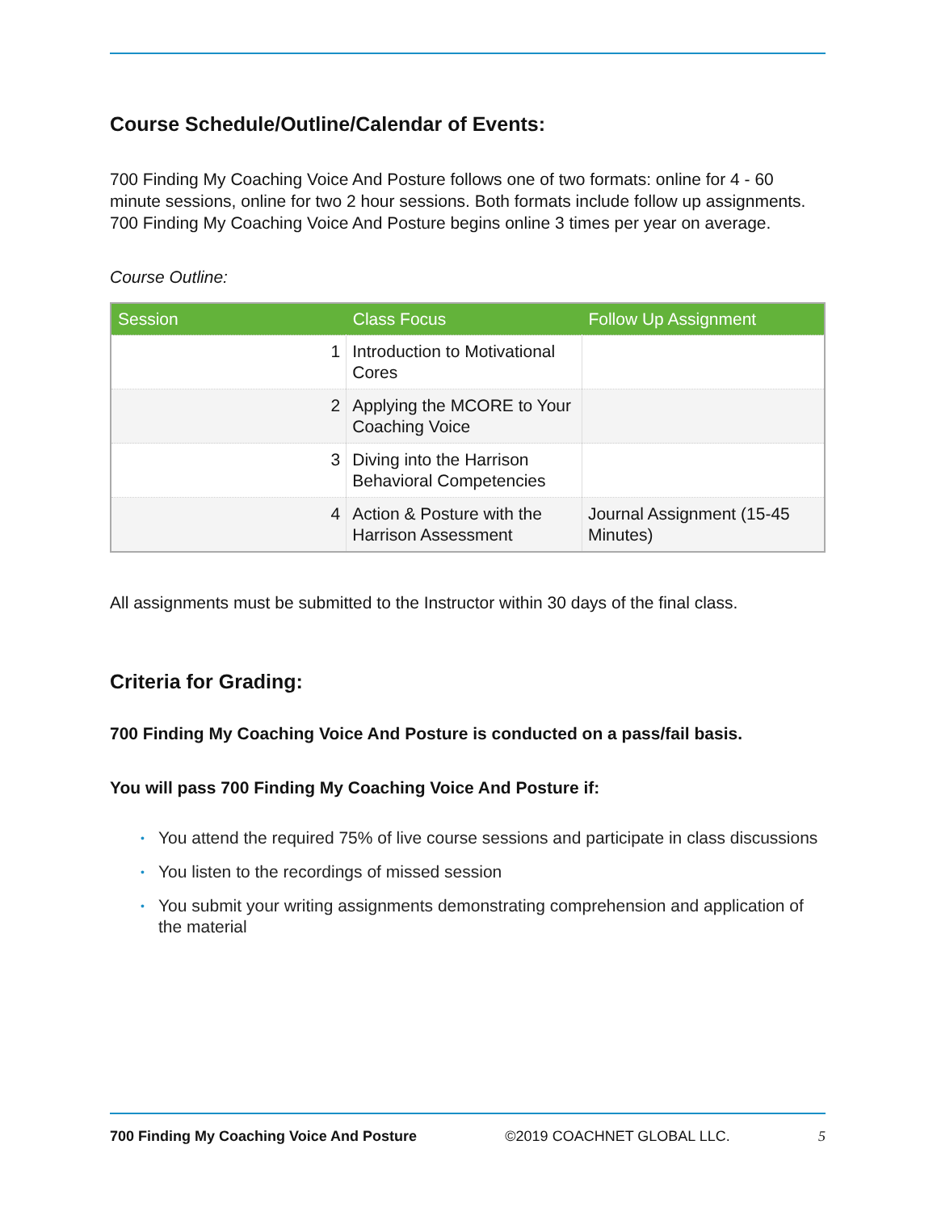Course Schedule/Outline/Calendar of Events:
700 Finding My Coaching Voice And Posture follows one of two formats: online for 4 - 60 minute sessions, online for two 2 hour sessions. Both formats include follow up assignments.
700 Finding My Coaching Voice And Posture begins online 3 times per year on average.
Course Outline:
| Session | Class Focus | Follow Up Assignment |
| --- | --- | --- |
| 1 | Introduction to Motivational Cores | |
| 2 | Applying the MCORE to Your Coaching Voice | |
| 3 | Diving into the Harrison Behavioral Competencies | |
| 4 | Action & Posture with the Harrison Assessment | Journal Assignment (15-45 Minutes) |
All assignments must be submitted to the Instructor within 30 days of the final class.
Criteria for Grading:
700 Finding My Coaching Voice And Posture is conducted on a pass/fail basis.
You will pass 700 Finding My Coaching Voice And Posture if:
• You attend the required 75% of live course sessions and participate in class discussions
• You listen to the recordings of missed session
• You submit your writing assignments demonstrating comprehension and application of the material
700 Finding My Coaching Voice And Posture ©2019 COACHNET GLOBAL LLC. 5